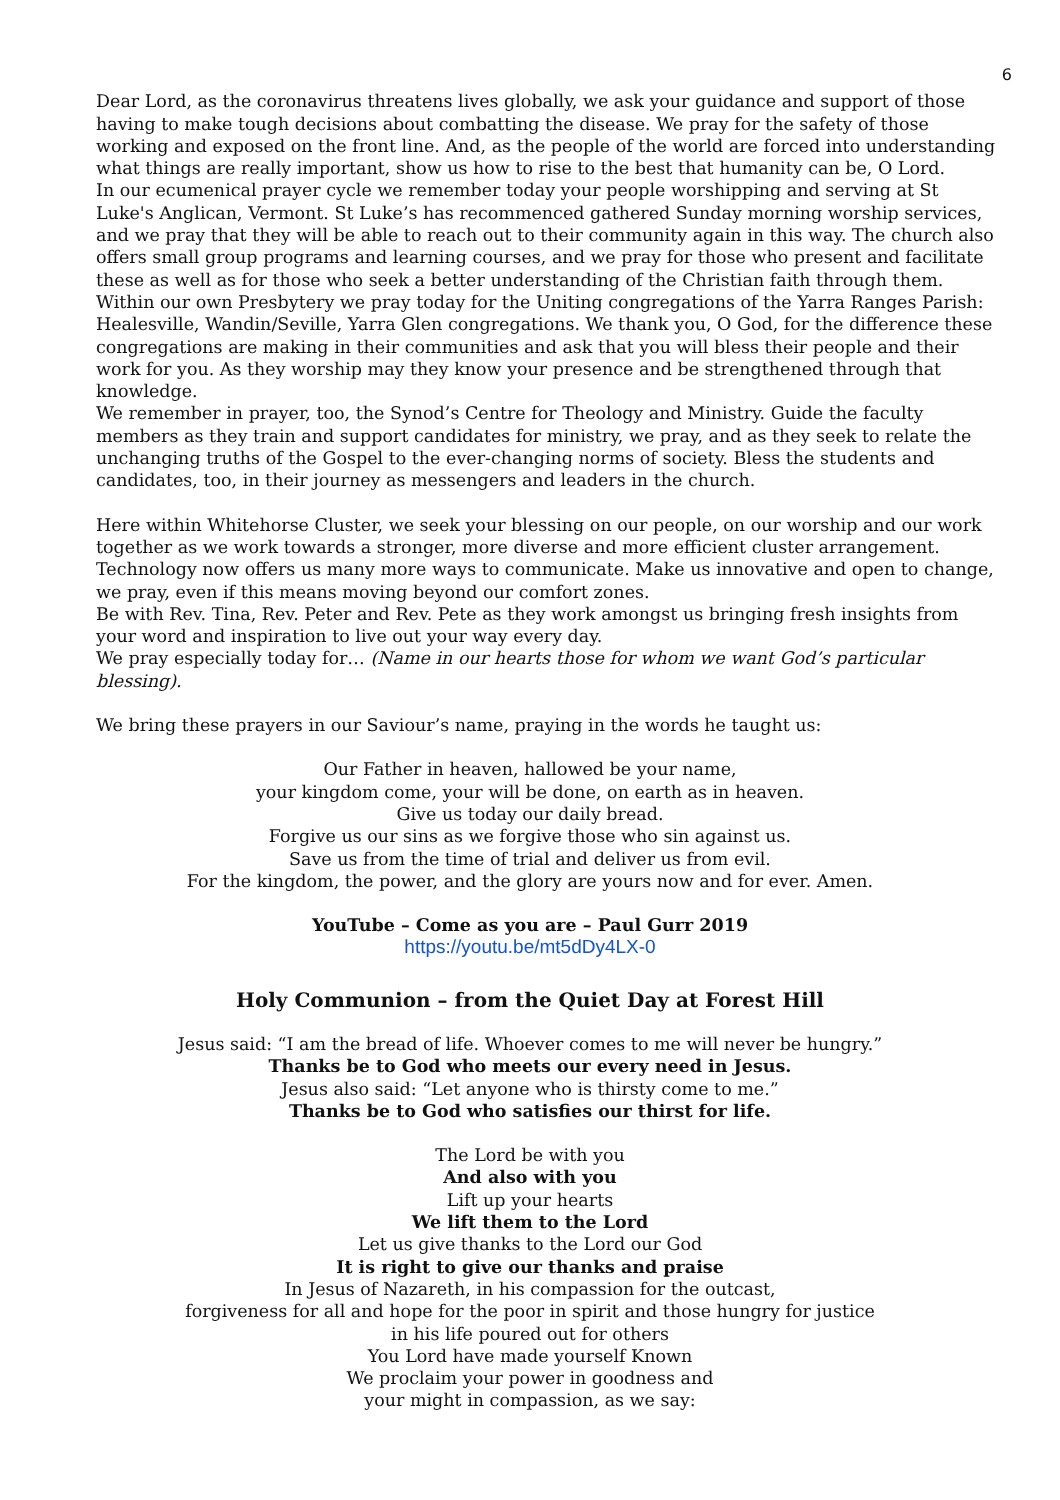6
Dear Lord, as the coronavirus threatens lives globally, we ask your guidance and support of those having to make tough decisions about combatting the disease. We pray for the safety of those working and exposed on the front line. And, as the people of the world are forced into understanding what things are really important, show us how to rise to the best that humanity can be, O Lord.
In our ecumenical prayer cycle we remember today your people worshipping and serving at St Luke's Anglican, Vermont. St Luke’s has recommenced gathered Sunday morning worship services, and we pray that they will be able to reach out to their community again in this way. The church also offers small group programs and learning courses, and we pray for those who present and facilitate these as well as for those who seek a better understanding of the Christian faith through them.
Within our own Presbytery we pray today for the Uniting congregations of the Yarra Ranges Parish: Healesville, Wandin/Seville, Yarra Glen congregations. We thank you, O God, for the difference these congregations are making in their communities and ask that you will bless their people and their work for you. As they worship may they know your presence and be strengthened through that knowledge.
We remember in prayer, too, the Synod’s Centre for Theology and Ministry. Guide the faculty members as they train and support candidates for ministry, we pray, and as they seek to relate the unchanging truths of the Gospel to the ever-changing norms of society. Bless the students and candidates, too, in their journey as messengers and leaders in the church.
Here within Whitehorse Cluster, we seek your blessing on our people, on our worship and our work together as we work towards a stronger, more diverse and more efficient cluster arrangement.
Technology now offers us many more ways to communicate. Make us innovative and open to change, we pray, even if this means moving beyond our comfort zones.
Be with Rev. Tina, Rev. Peter and Rev. Pete as they work amongst us bringing fresh insights from your word and inspiration to live out your way every day.
We pray especially today for… (Name in our hearts those for whom we want God’s particular blessing).
We bring these prayers in our Saviour’s name, praying in the words he taught us:
Our Father in heaven, hallowed be your name,
your kingdom come, your will be done, on earth as in heaven.
Give us today our daily bread.
Forgive us our sins as we forgive those who sin against us.
Save us from the time of trial and deliver us from evil.
For the kingdom, the power, and the glory are yours now and for ever. Amen.
YouTube – Come as you are – Paul Gurr 2019
https://youtu.be/mt5dDy4LX-0
Holy Communion – from the Quiet Day at Forest Hill
Jesus said: “I am the bread of life. Whoever comes to me will never be hungry.”
Thanks be to God who meets our every need in Jesus.
Jesus also said: “Let anyone who is thirsty come to me.”
Thanks be to God who satisfies our thirst for life.
The Lord be with you
And also with you
Lift up your hearts
We lift them to the Lord
Let us give thanks to the Lord our God
It is right to give our thanks and praise
In Jesus of Nazareth, in his compassion for the outcast,
forgiveness for all and hope for the poor in spirit and those hungry for justice
in his life poured out for others
You Lord have made yourself Known
We proclaim your power in goodness and
your might in compassion, as we say: